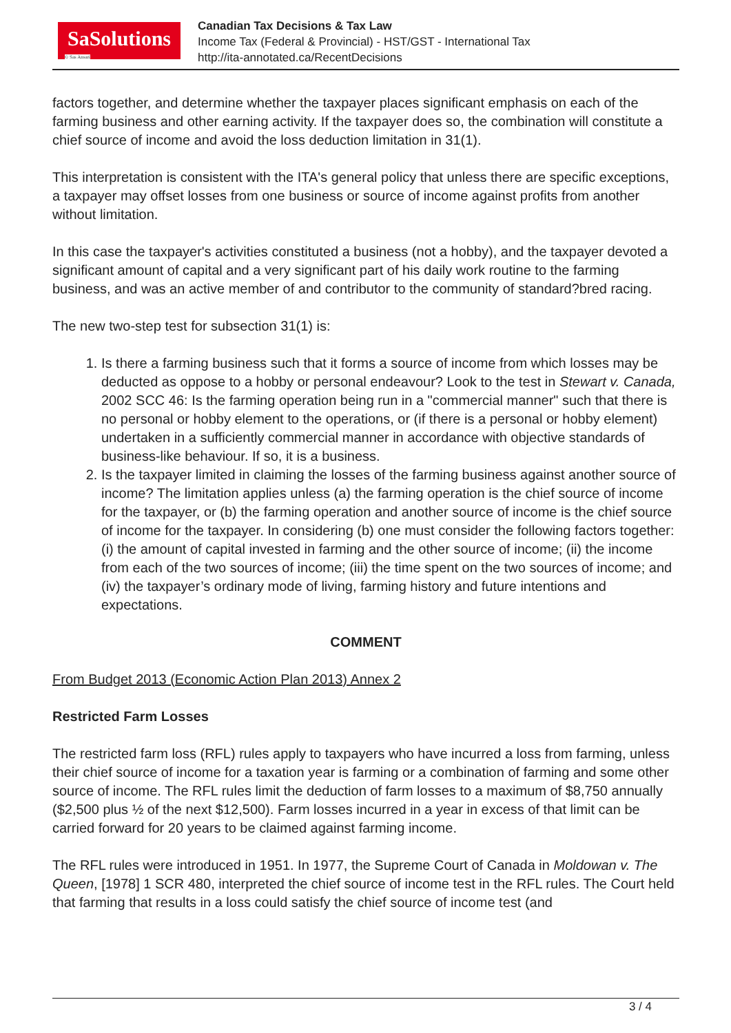SaSolutions
© Sas Ansari
Canadian Tax Decisions & Tax Law
Income Tax (Federal & Provincial) - HST/GST - International Tax
http://ita-annotated.ca/RecentDecisions
factors together, and determine whether the taxpayer places significant emphasis on each of the farming business and other earning activity. If the taxpayer does so, the combination will constitute a chief source of income and avoid the loss deduction limitation in 31(1).
This interpretation is consistent with the ITA's general policy that unless there are specific exceptions, a taxpayer may offset losses from one business or source of income against profits from another without limitation.
In this case the taxpayer's activities constituted a business (not a hobby), and the taxpayer devoted a significant amount of capital and a very significant part of his daily work routine to the farming business, and was an active member of and contributor to the community of standard?bred racing.
The new two-step test for subsection 31(1) is:
1. Is there a farming business such that it forms a source of income from which losses may be deducted as oppose to a hobby or personal endeavour? Look to the test in Stewart v. Canada, 2002 SCC 46: Is the farming operation being run in a "commercial manner" such that there is no personal or hobby element to the operations, or (if there is a personal or hobby element) undertaken in a sufficiently commercial manner in accordance with objective standards of business-like behaviour. If so, it is a business.
2. Is the taxpayer limited in claiming the losses of the farming business against another source of income? The limitation applies unless (a) the farming operation is the chief source of income for the taxpayer, or (b) the farming operation and another source of income is the chief source of income for the taxpayer. In considering (b) one must consider the following factors together: (i) the amount of capital invested in farming and the other source of income; (ii) the income from each of the two sources of income; (iii) the time spent on the two sources of income; and (iv) the taxpayer’s ordinary mode of living, farming history and future intentions and expectations.
COMMENT
From Budget 2013 (Economic Action Plan 2013) Annex 2
Restricted Farm Losses
The restricted farm loss (RFL) rules apply to taxpayers who have incurred a loss from farming, unless their chief source of income for a taxation year is farming or a combination of farming and some other source of income. The RFL rules limit the deduction of farm losses to a maximum of $8,750 annually ($2,500 plus ½ of the next $12,500). Farm losses incurred in a year in excess of that limit can be carried forward for 20 years to be claimed against farming income.
The RFL rules were introduced in 1951. In 1977, the Supreme Court of Canada in Moldowan v. The Queen, [1978] 1 SCR 480, interpreted the chief source of income test in the RFL rules. The Court held that farming that results in a loss could satisfy the chief source of income test (and
3 / 4